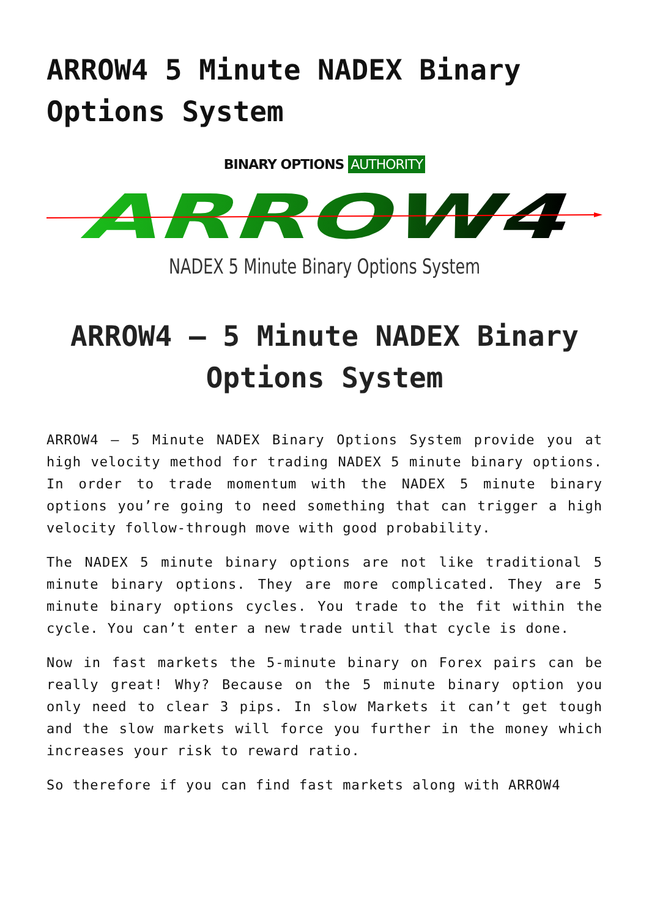ARROW4 5 Minute NADEX Binary Options System
BINARY OPTIONS AUTHORITY
ARROW4
NADEX 5 Minute Binary Options System
ARROW4 – 5 Minute NADEX Binary Options System
ARROW4 – 5 Minute NADEX Binary Options System provide you at high velocity method for trading NADEX 5 minute binary options. In order to trade momentum with the NADEX 5 minute binary options you’re going to need something that can trigger a high velocity follow-through move with good probability.
The NADEX 5 minute binary options are not like traditional 5 minute binary options. They are more complicated. They are 5 minute binary options cycles. You trade to the fit within the cycle. You can’t enter a new trade until that cycle is done.
Now in fast markets the 5-minute binary on Forex pairs can be really great! Why? Because on the 5 minute binary option you only need to clear 3 pips. In slow Markets it can’t get tough and the slow markets will force you further in the money which increases your risk to reward ratio.
So therefore if you can find fast markets along with ARROW4